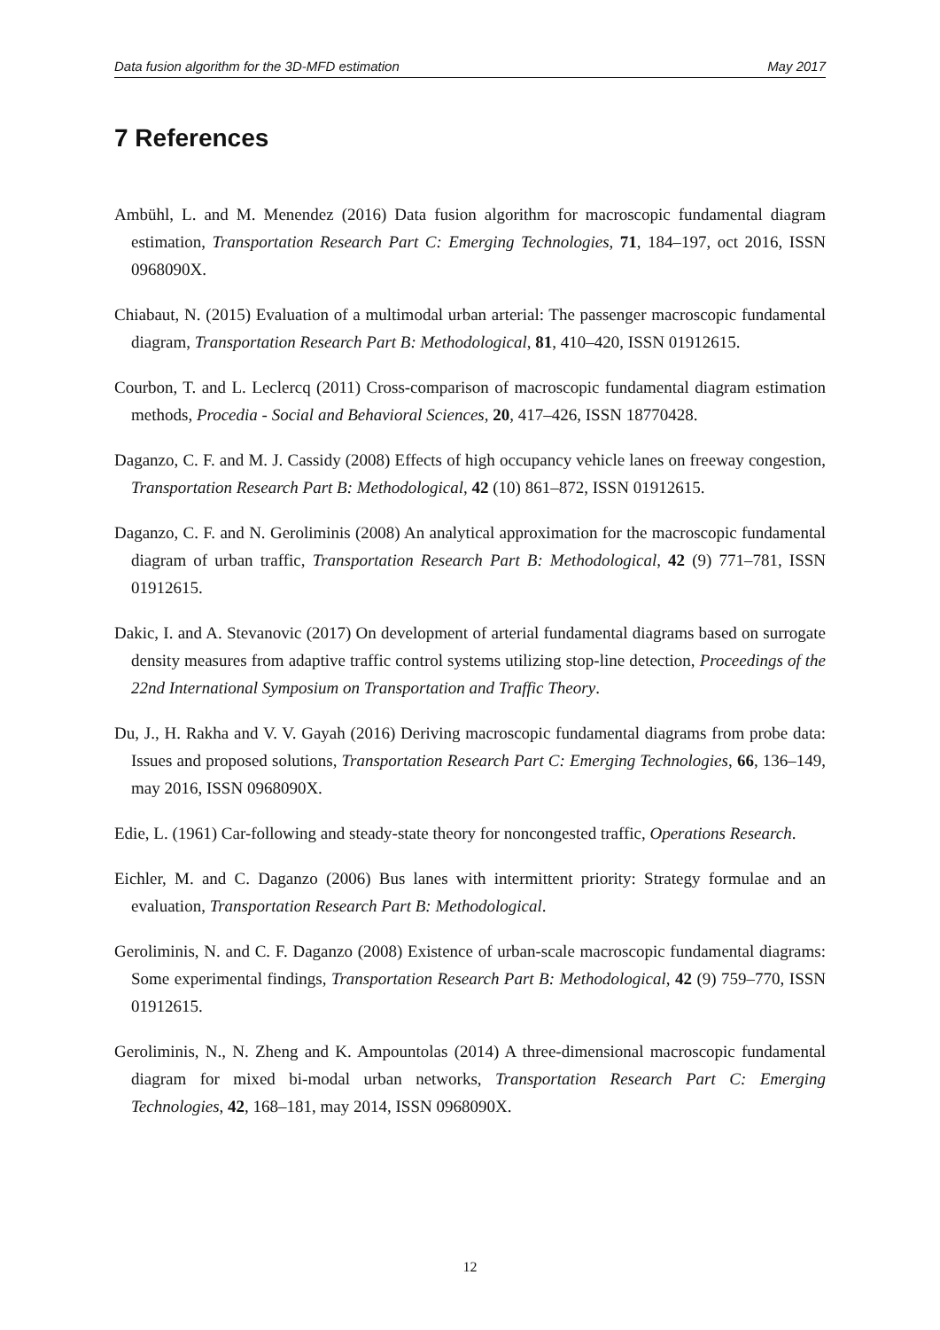Data fusion algorithm for the 3D-MFD estimation May 2017
7 References
Ambühl, L. and M. Menendez (2016) Data fusion algorithm for macroscopic fundamental diagram estimation, Transportation Research Part C: Emerging Technologies, 71, 184–197, oct 2016, ISSN 0968090X.
Chiabaut, N. (2015) Evaluation of a multimodal urban arterial: The passenger macroscopic fundamental diagram, Transportation Research Part B: Methodological, 81, 410–420, ISSN 01912615.
Courbon, T. and L. Leclercq (2011) Cross-comparison of macroscopic fundamental diagram estimation methods, Procedia - Social and Behavioral Sciences, 20, 417–426, ISSN 18770428.
Daganzo, C. F. and M. J. Cassidy (2008) Effects of high occupancy vehicle lanes on freeway congestion, Transportation Research Part B: Methodological, 42 (10) 861–872, ISSN 01912615.
Daganzo, C. F. and N. Geroliminis (2008) An analytical approximation for the macroscopic fundamental diagram of urban traffic, Transportation Research Part B: Methodological, 42 (9) 771–781, ISSN 01912615.
Dakic, I. and A. Stevanovic (2017) On development of arterial fundamental diagrams based on surrogate density measures from adaptive traffic control systems utilizing stop-line detection, Proceedings of the 22nd International Symposium on Transportation and Traffic Theory.
Du, J., H. Rakha and V. V. Gayah (2016) Deriving macroscopic fundamental diagrams from probe data: Issues and proposed solutions, Transportation Research Part C: Emerging Technologies, 66, 136–149, may 2016, ISSN 0968090X.
Edie, L. (1961) Car-following and steady-state theory for noncongested traffic, Operations Research.
Eichler, M. and C. Daganzo (2006) Bus lanes with intermittent priority: Strategy formulae and an evaluation, Transportation Research Part B: Methodological.
Geroliminis, N. and C. F. Daganzo (2008) Existence of urban-scale macroscopic fundamental diagrams: Some experimental findings, Transportation Research Part B: Methodological, 42 (9) 759–770, ISSN 01912615.
Geroliminis, N., N. Zheng and K. Ampountolas (2014) A three-dimensional macroscopic fundamental diagram for mixed bi-modal urban networks, Transportation Research Part C: Emerging Technologies, 42, 168–181, may 2014, ISSN 0968090X.
12